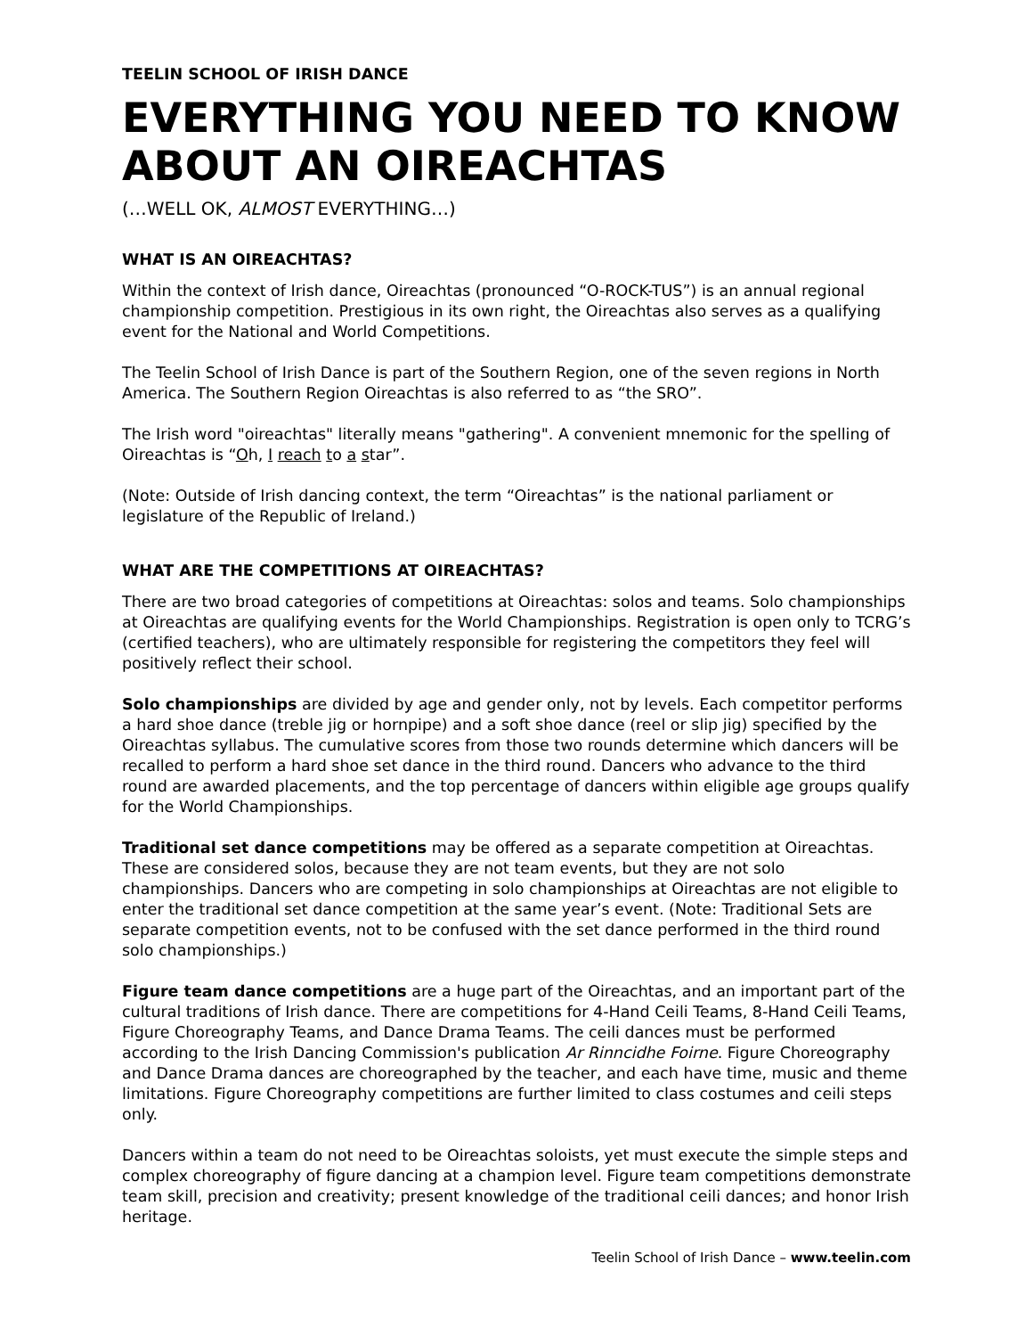TEELIN SCHOOL OF IRISH DANCE
EVERYTHING YOU NEED TO KNOW ABOUT AN OIREACHTAS
(…WELL OK, ALMOST EVERYTHING…)
WHAT IS AN OIREACHTAS?
Within the context of Irish dance, Oireachtas (pronounced “O-ROCK-TUS”) is an annual regional championship competition. Prestigious in its own right, the Oireachtas also serves as a qualifying event for the National and World Competitions.
The Teelin School of Irish Dance is part of the Southern Region, one of the seven regions in North America. The Southern Region Oireachtas is also referred to as “the SRO”.
The Irish word "oireachtas" literally means "gathering". A convenient mnemonic for the spelling of Oireachtas is “Oh, I reach to a star”.
(Note: Outside of Irish dancing context, the term “Oireachtas” is the national parliament or legislature of the Republic of Ireland.)
WHAT ARE THE COMPETITIONS AT OIREACHTAS?
There are two broad categories of competitions at Oireachtas: solos and teams. Solo championships at Oireachtas are qualifying events for the World Championships. Registration is open only to TCRG’s (certified teachers), who are ultimately responsible for registering the competitors they feel will positively reflect their school.
Solo championships are divided by age and gender only, not by levels. Each competitor performs a hard shoe dance (treble jig or hornpipe) and a soft shoe dance (reel or slip jig) specified by the Oireachtas syllabus. The cumulative scores from those two rounds determine which dancers will be recalled to perform a hard shoe set dance in the third round. Dancers who advance to the third round are awarded placements, and the top percentage of dancers within eligible age groups qualify for the World Championships.
Traditional set dance competitions may be offered as a separate competition at Oireachtas. These are considered solos, because they are not team events, but they are not solo championships. Dancers who are competing in solo championships at Oireachtas are not eligible to enter the traditional set dance competition at the same year’s event. (Note: Traditional Sets are separate competition events, not to be confused with the set dance performed in the third round solo championships.)
Figure team dance competitions are a huge part of the Oireachtas, and an important part of the cultural traditions of Irish dance. There are competitions for 4-Hand Ceili Teams, 8-Hand Ceili Teams, Figure Choreography Teams, and Dance Drama Teams. The ceili dances must be performed according to the Irish Dancing Commission's publication Ar Rinncidhe Foirne. Figure Choreography and Dance Drama dances are choreographed by the teacher, and each have time, music and theme limitations. Figure Choreography competitions are further limited to class costumes and ceili steps only.
Dancers within a team do not need to be Oireachtas soloists, yet must execute the simple steps and complex choreography of figure dancing at a champion level. Figure team competitions demonstrate team skill, precision and creativity; present knowledge of the traditional ceili dances; and honor Irish heritage.
Teelin School of Irish Dance – www.teelin.com